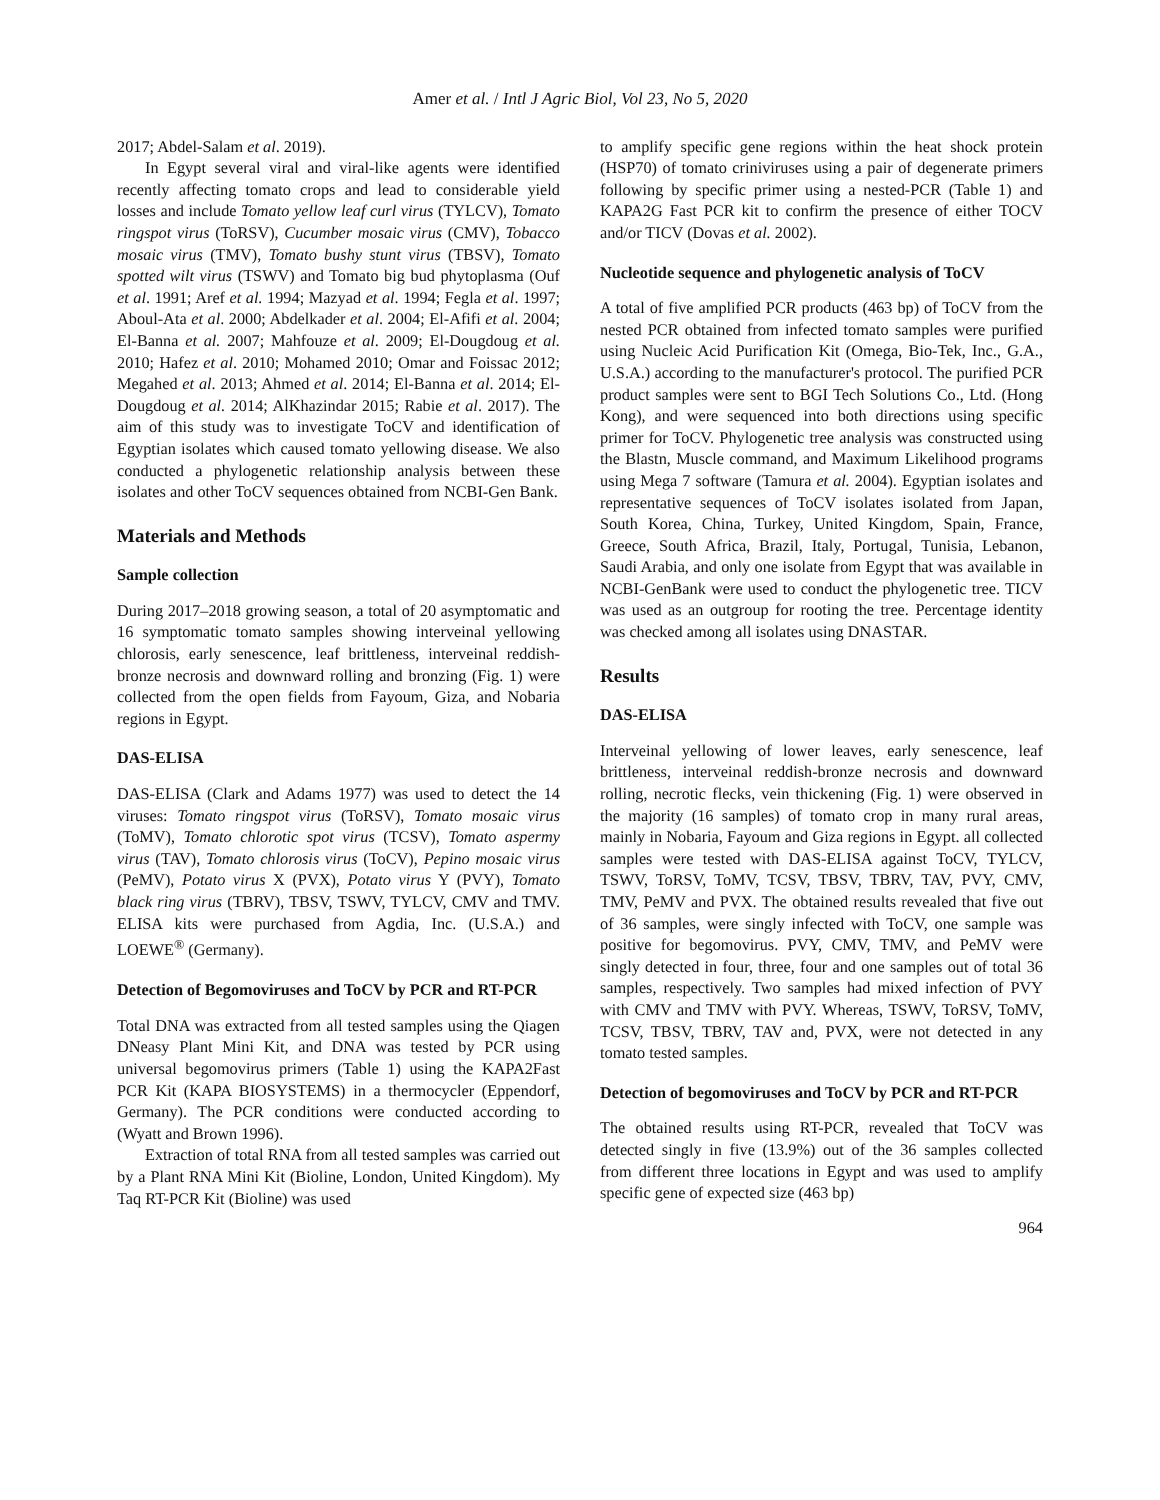Amer et al. / Intl J Agric Biol, Vol 23, No 5, 2020
2017; Abdel-Salam et al. 2019).
In Egypt several viral and viral-like agents were identified recently affecting tomato crops and lead to considerable yield losses and include Tomato yellow leaf curl virus (TYLCV), Tomato ringspot virus (ToRSV), Cucumber mosaic virus (CMV), Tobacco mosaic virus (TMV), Tomato bushy stunt virus (TBSV), Tomato spotted wilt virus (TSWV) and Tomato big bud phytoplasma (Ouf et al. 1991; Aref et al. 1994; Mazyad et al. 1994; Fegla et al. 1997; Aboul-Ata et al. 2000; Abdelkader et al. 2004; El-Afifi et al. 2004; El-Banna et al. 2007; Mahfouze et al. 2009; El-Dougdoug et al. 2010; Hafez et al. 2010; Mohamed 2010; Omar and Foissac 2012; Megahed et al. 2013; Ahmed et al. 2014; El-Banna et al. 2014; El-Dougdoug et al. 2014; AlKhazindar 2015; Rabie et al. 2017). The aim of this study was to investigate ToCV and identification of Egyptian isolates which caused tomato yellowing disease. We also conducted a phylogenetic relationship analysis between these isolates and other ToCV sequences obtained from NCBI-Gen Bank.
Materials and Methods
Sample collection
During 2017–2018 growing season, a total of 20 asymptomatic and 16 symptomatic tomato samples showing interveinal yellowing chlorosis, early senescence, leaf brittleness, interveinal reddish-bronze necrosis and downward rolling and bronzing (Fig. 1) were collected from the open fields from Fayoum, Giza, and Nobaria regions in Egypt.
DAS-ELISA
DAS-ELISA (Clark and Adams 1977) was used to detect the 14 viruses: Tomato ringspot virus (ToRSV), Tomato mosaic virus (ToMV), Tomato chlorotic spot virus (TCSV), Tomato aspermy virus (TAV), Tomato chlorosis virus (ToCV), Pepino mosaic virus (PeMV), Potato virus X (PVX), Potato virus Y (PVY), Tomato black ring virus (TBRV), TBSV, TSWV, TYLCV, CMV and TMV. ELISA kits were purchased from Agdia, Inc. (U.S.A.) and LOEWE<sup>®</sup> (Germany).
Detection of Begomoviruses and ToCV by PCR and RT-PCR
Total DNA was extracted from all tested samples using the Qiagen DNeasy Plant Mini Kit, and DNA was tested by PCR using universal begomovirus primers (Table 1) using the KAPA2Fast PCR Kit (KAPA BIOSYSTEMS) in a thermocycler (Eppendorf, Germany). The PCR conditions were conducted according to (Wyatt and Brown 1996).
Extraction of total RNA from all tested samples was carried out by a Plant RNA Mini Kit (Bioline, London, United Kingdom). My Taq RT-PCR Kit (Bioline) was used
to amplify specific gene regions within the heat shock protein (HSP70) of tomato criniviruses using a pair of degenerate primers following by specific primer using a nested-PCR (Table 1) and KAPA2G Fast PCR kit to confirm the presence of either TOCV and/or TICV (Dovas et al. 2002).
Nucleotide sequence and phylogenetic analysis of ToCV
A total of five amplified PCR products (463 bp) of ToCV from the nested PCR obtained from infected tomato samples were purified using Nucleic Acid Purification Kit (Omega, Bio-Tek, Inc., G.A., U.S.A.) according to the manufacturer's protocol. The purified PCR product samples were sent to BGI Tech Solutions Co., Ltd. (Hong Kong), and were sequenced into both directions using specific primer for ToCV. Phylogenetic tree analysis was constructed using the Blastn, Muscle command, and Maximum Likelihood programs using Mega 7 software (Tamura et al. 2004). Egyptian isolates and representative sequences of ToCV isolates isolated from Japan, South Korea, China, Turkey, United Kingdom, Spain, France, Greece, South Africa, Brazil, Italy, Portugal, Tunisia, Lebanon, Saudi Arabia, and only one isolate from Egypt that was available in NCBI-GenBank were used to conduct the phylogenetic tree. TICV was used as an outgroup for rooting the tree. Percentage identity was checked among all isolates using DNASTAR.
Results
DAS-ELISA
Interveinal yellowing of lower leaves, early senescence, leaf brittleness, interveinal reddish-bronze necrosis and downward rolling, necrotic flecks, vein thickening (Fig. 1) were observed in the majority (16 samples) of tomato crop in many rural areas, mainly in Nobaria, Fayoum and Giza regions in Egypt. all collected samples were tested with DAS-ELISA against ToCV, TYLCV, TSWV, ToRSV, ToMV, TCSV, TBSV, TBRV, TAV, PVY, CMV, TMV, PeMV and PVX. The obtained results revealed that five out of 36 samples, were singly infected with ToCV, one sample was positive for begomovirus. PVY, CMV, TMV, and PeMV were singly detected in four, three, four and one samples out of total 36 samples, respectively. Two samples had mixed infection of PVY with CMV and TMV with PVY. Whereas, TSWV, ToRSV, ToMV, TCSV, TBSV, TBRV, TAV and, PVX, were not detected in any tomato tested samples.
Detection of begomoviruses and ToCV by PCR and RT-PCR
The obtained results using RT-PCR, revealed that ToCV was detected singly in five (13.9%) out of the 36 samples collected from different three locations in Egypt and was used to amplify specific gene of expected size (463 bp)
964